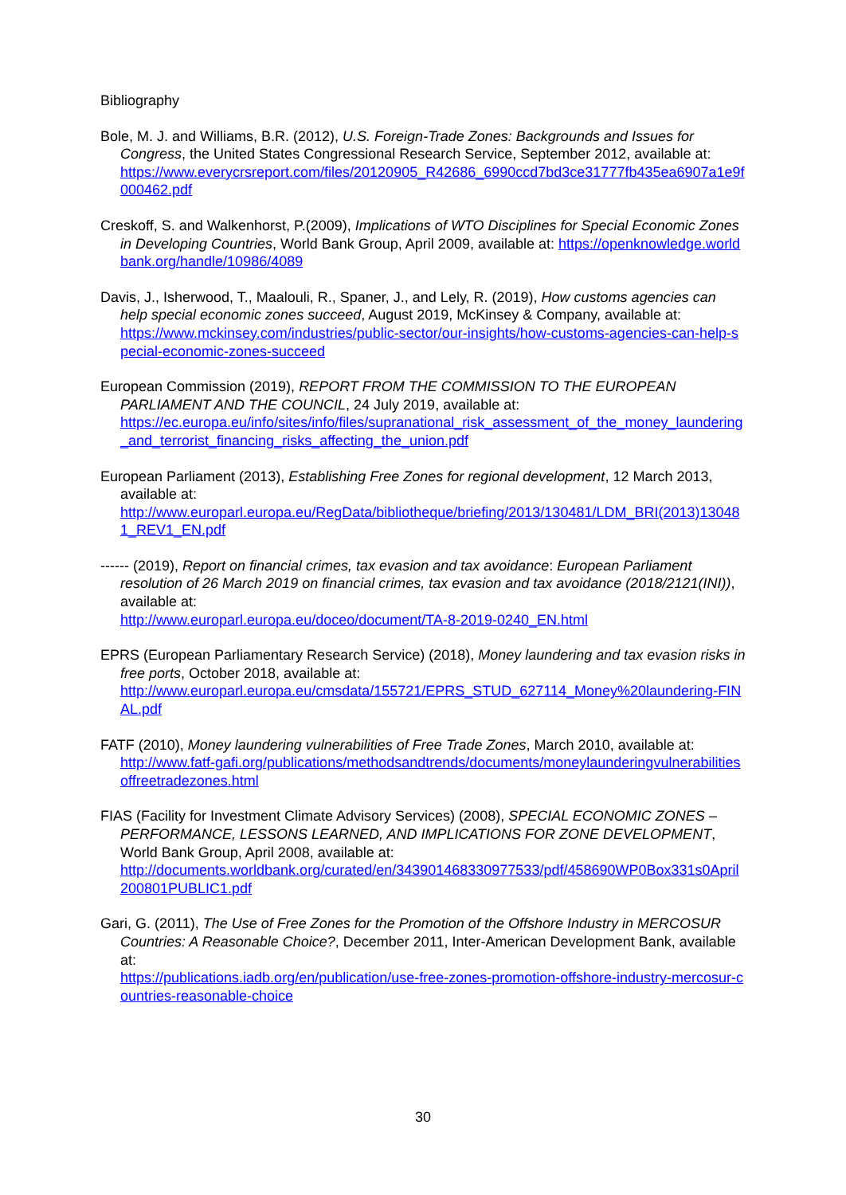Bibliography
Bole, M. J. and Williams, B.R. (2012), U.S. Foreign-Trade Zones: Backgrounds and Issues for Congress, the United States Congressional Research Service, September 2012, available at:
https://www.everycrsreport.com/files/20120905_R42686_6990ccd7bd3ce31777fb435ea6907a1e9f000462.pdf
Creskoff, S. and Walkenhorst, P.(2009), Implications of WTO Disciplines for Special Economic Zones in Developing Countries, World Bank Group, April 2009, available at: https://openknowledge.worldbank.org/handle/10986/4089
Davis, J., Isherwood, T., Maalouli, R., Spaner, J., and Lely, R. (2019), How customs agencies can help special economic zones succeed, August 2019, McKinsey & Company, available at:
https://www.mckinsey.com/industries/public-sector/our-insights/how-customs-agencies-can-help-special-economic-zones-succeed
European Commission (2019), REPORT FROM THE COMMISSION TO THE EUROPEAN PARLIAMENT AND THE COUNCIL, 24 July 2019, available at:
https://ec.europa.eu/info/sites/info/files/supranational_risk_assessment_of_the_money_laundering_and_terrorist_financing_risks_affecting_the_union.pdf
European Parliament (2013), Establishing Free Zones for regional development, 12 March 2013, available at:
http://www.europarl.europa.eu/RegData/bibliotheque/briefing/2013/130481/LDM_BRI(2013)130481_REV1_EN.pdf
------ (2019), Report on financial crimes, tax evasion and tax avoidance: European Parliament resolution of 26 March 2019 on financial crimes, tax evasion and tax avoidance (2018/2121(INI)), available at:
http://www.europarl.europa.eu/doceo/document/TA-8-2019-0240_EN.html
EPRS (European Parliamentary Research Service) (2018), Money laundering and tax evasion risks in free ports, October 2018, available at:
http://www.europarl.europa.eu/cmsdata/155721/EPRS_STUD_627114_Money%20laundering-FINAL.pdf
FATF (2010), Money laundering vulnerabilities of Free Trade Zones, March 2010, available at:
http://www.fatf-gafi.org/publications/methodsandtrends/documents/moneylaunderingvulnerabilitiesoffreetradezones.html
FIAS (Facility for Investment Climate Advisory Services) (2008), SPECIAL ECONOMIC ZONES – PERFORMANCE, LESSONS LEARNED, AND IMPLICATIONS FOR ZONE DEVELOPMENT, World Bank Group, April 2008, available at:
http://documents.worldbank.org/curated/en/343901468330977533/pdf/458690WP0Box331s0April200801PUBLIC1.pdf
Gari, G. (2011), The Use of Free Zones for the Promotion of the Offshore Industry in MERCOSUR Countries: A Reasonable Choice?, December 2011, Inter-American Development Bank, available at:
https://publications.iadb.org/en/publication/use-free-zones-promotion-offshore-industry-mercosur-countries-reasonable-choice
30